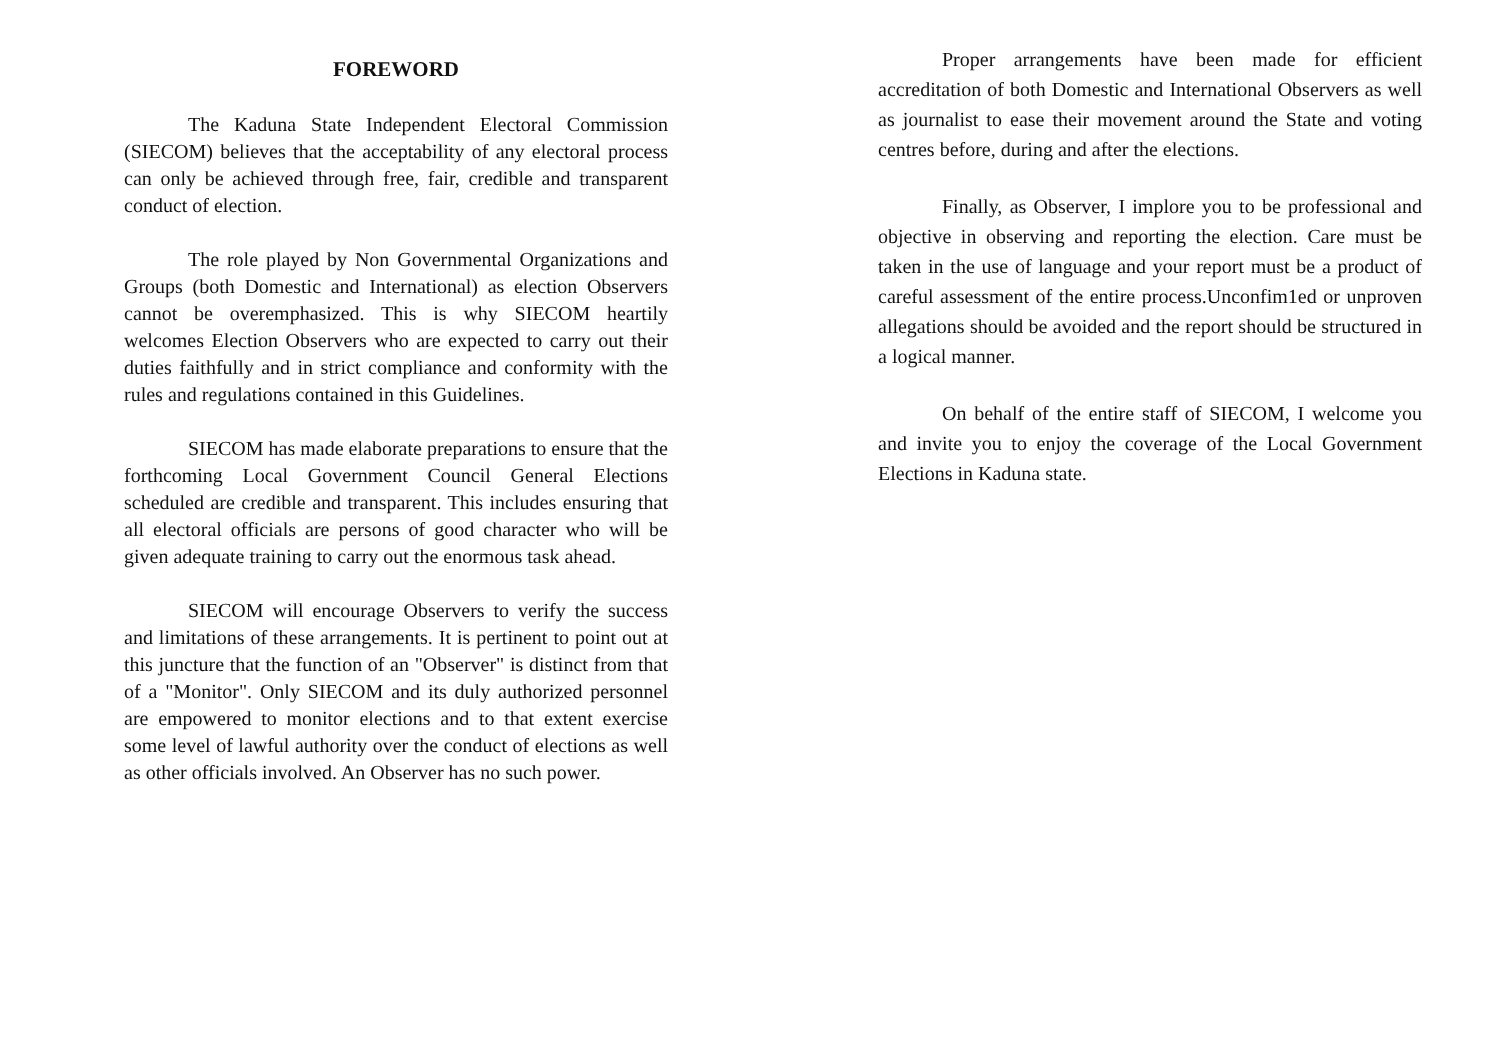FOREWORD
The Kaduna State Independent Electoral Commission (SIECOM) believes that the acceptability of any electoral process can only be achieved through free, fair, credible and transparent conduct of election.
The role played by Non Governmental Organizations and Groups (both Domestic and International) as election Observers cannot be overemphasized. This is why SIECOM heartily welcomes Election Observers who are expected to carry out their duties faithfully and in strict compliance and conformity with the rules and regulations contained in this Guidelines.
SIECOM has made elaborate preparations to ensure that the forthcoming Local Government Council General Elections scheduled are credible and transparent. This includes ensuring that all electoral officials are persons of good character who will be given adequate training to carry out the enormous task ahead.
SIECOM will encourage Observers to verify the success and limitations of these arrangements. It is pertinent to point out at this juncture that the function of an "Observer" is distinct from that of a "Monitor". Only SIECOM and its duly authorized personnel are empowered to monitor elections and to that extent exercise some level of lawful authority over the conduct of elections as well as other officials involved. An Observer has no such power.
Proper arrangements have been made for efficient accreditation of both Domestic and International Observers as well as journalist to ease their movement around the State and voting centres before, during and after the elections.
Finally, as Observer, I implore you to be professional and objective in observing and reporting the election. Care must be taken in the use of language and your report must be a product of careful assessment of the entire process.Unconfim1ed or unproven allegations should be avoided and the report should be structured in a logical manner.
On behalf of the entire staff of SIECOM, I welcome you and invite you to enjoy the coverage of the Local Government Elections in Kaduna state.